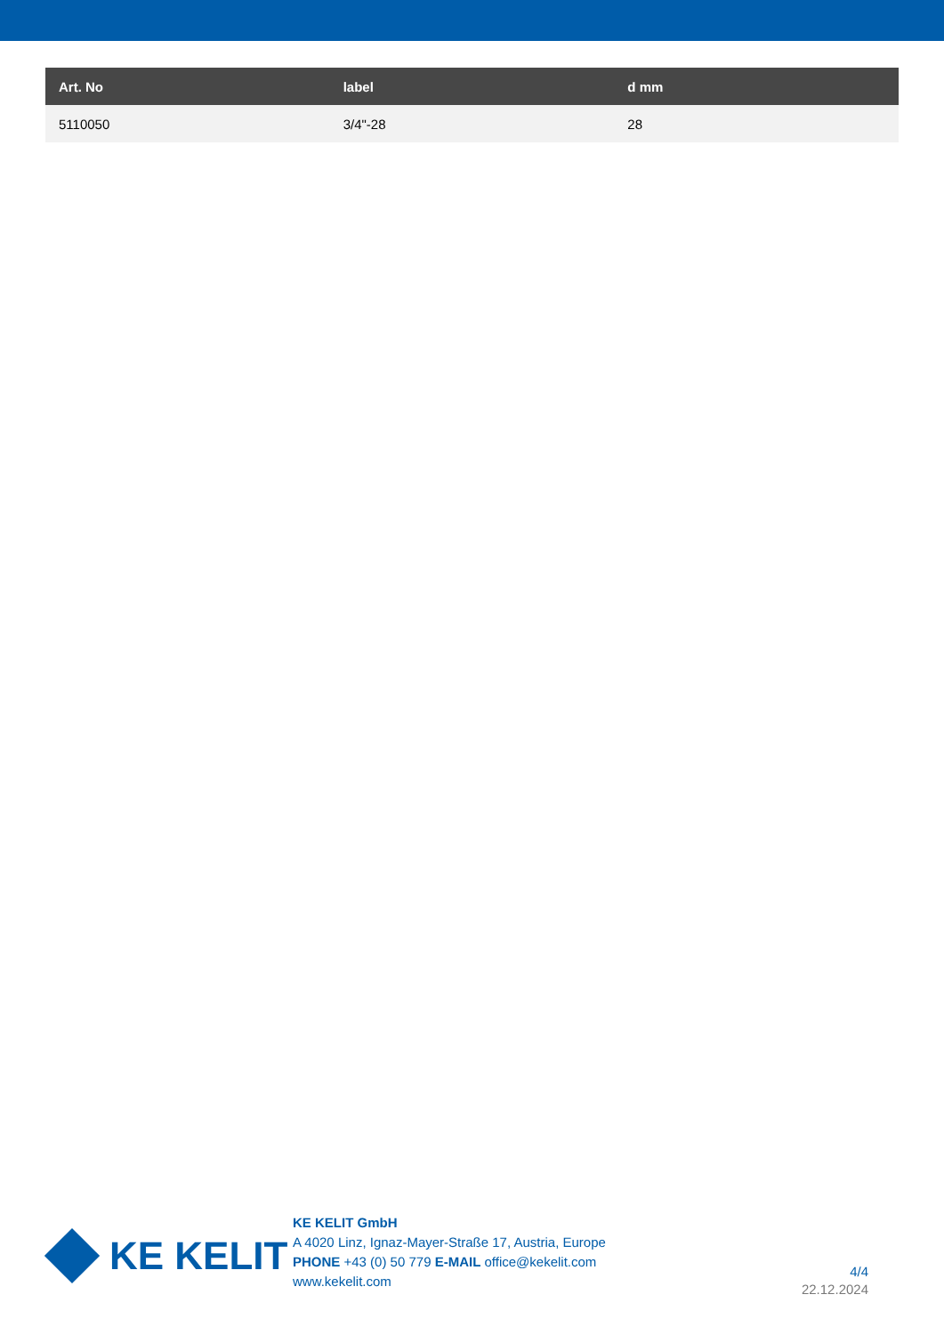| Art. No | label | d mm |
| --- | --- | --- |
| 5110050 | 3/4"-28 | 28 |
KE KELIT
KE KELIT GmbH
A 4020 Linz, Ignaz-Mayer-Straße 17, Austria, Europe
PHONE +43 (0) 50 779 E-MAIL office@kekelit.com
www.kekelit.com
4/4
22.12.2024